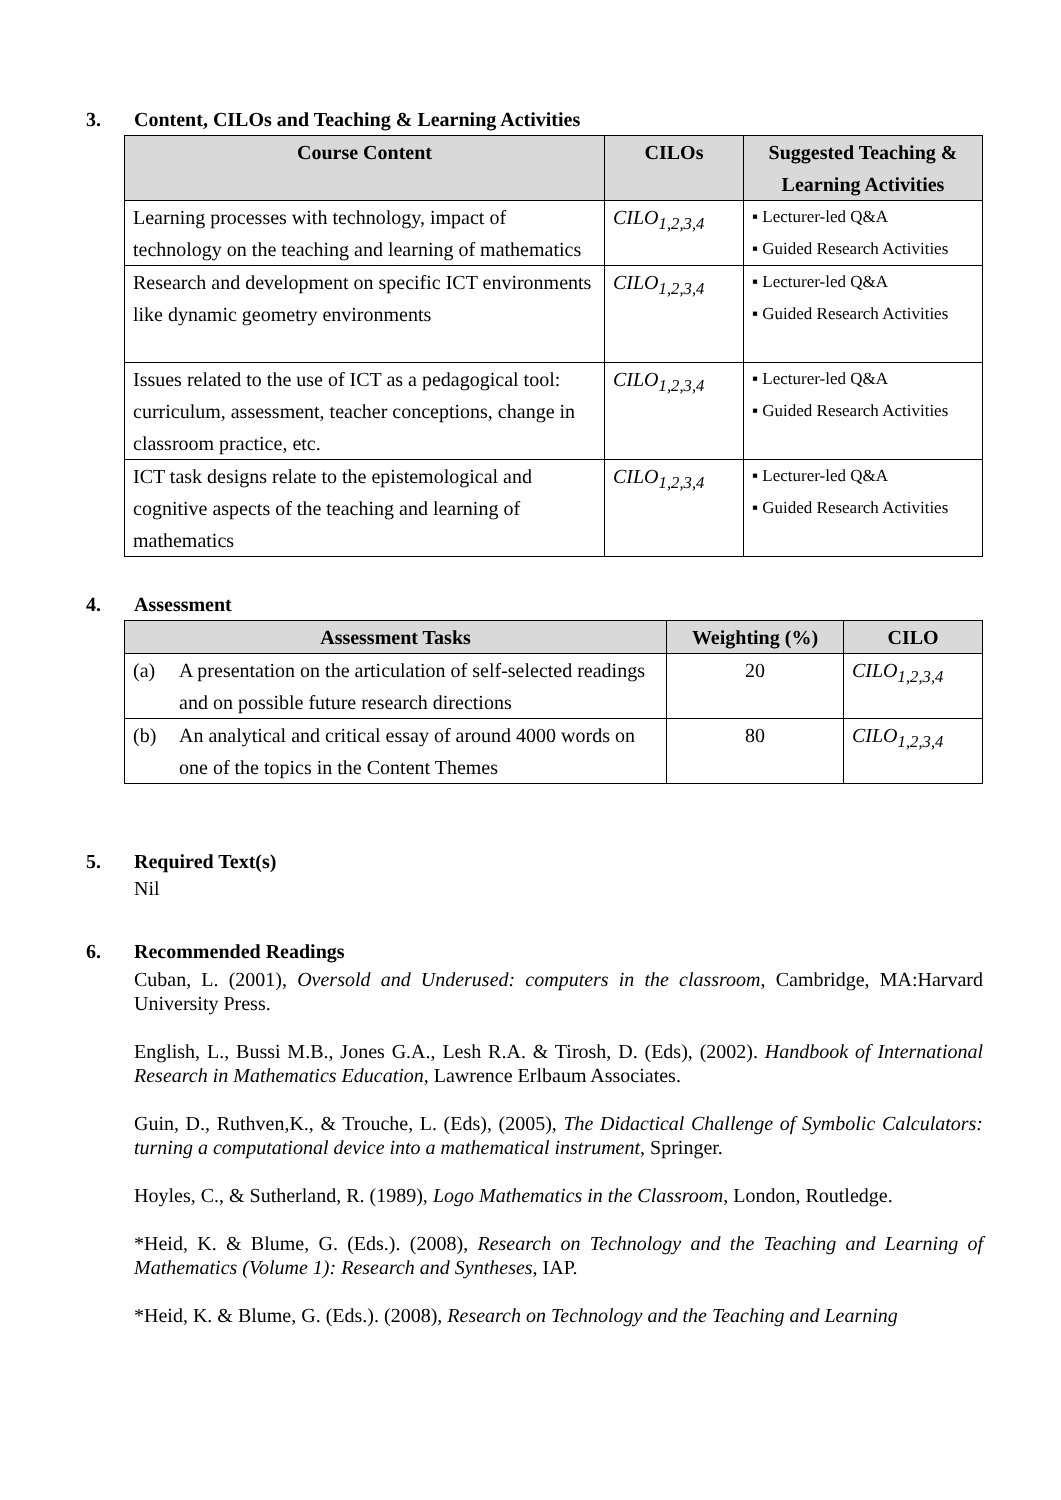3. Content, CILOs and Teaching & Learning Activities
| Course Content | CILOs | Suggested Teaching & Learning Activities |
| --- | --- | --- |
| Learning processes with technology, impact of technology on the teaching and learning of mathematics | CILO<sub>1,2,3,4</sub> | ▪ Lecturer-led Q&A ▪ Guided Research Activities |
| Research and development on specific ICT environments like dynamic geometry environments | CILO<sub>1,2,3,4</sub> | ▪ Lecturer-led Q&A ▪ Guided Research Activities |
| Issues related to the use of ICT as a pedagogical tool: curriculum, assessment, teacher conceptions, change in classroom practice, etc. | CILO<sub>1,2,3,4</sub> | ▪ Lecturer-led Q&A ▪ Guided Research Activities |
| ICT task designs relate to the epistemological and cognitive aspects of the teaching and learning of mathematics | CILO<sub>1,2,3,4</sub> | ▪ Lecturer-led Q&A ▪ Guided Research Activities |
4. Assessment
| Assessment Tasks | | Weighting (%) | CILO |
| --- | --- | --- | --- |
| (a) | A presentation on the articulation of self-selected readings and on possible future research directions | 20 | CILO<sub>1,2,3,4</sub> |
| (b) | An analytical and critical essay of around 4000 words on one of the topics in the Content Themes | 80 | CILO<sub>1,2,3,4</sub> |
5. Required Text(s)
Nil
6. Recommended Readings
Cuban, L. (2001), Oversold and Underused: computers in the classroom, Cambridge, MA:Harvard University Press.
English, L., Bussi M.B., Jones G.A., Lesh R.A. & Tirosh, D. (Eds), (2002). Handbook of International Research in Mathematics Education, Lawrence Erlbaum Associates.
Guin, D., Ruthven,K., & Trouche, L. (Eds), (2005), The Didactical Challenge of Symbolic Calculators: turning a computational device into a mathematical instrument, Springer.
Hoyles, C., & Sutherland, R. (1989), Logo Mathematics in the Classroom, London, Routledge.
*Heid, K. & Blume, G. (Eds.). (2008), Research on Technology and the Teaching and Learning of Mathematics (Volume 1): Research and Syntheses, IAP.
*Heid, K. & Blume, G. (Eds.). (2008), Research on Technology and the Teaching and Learning